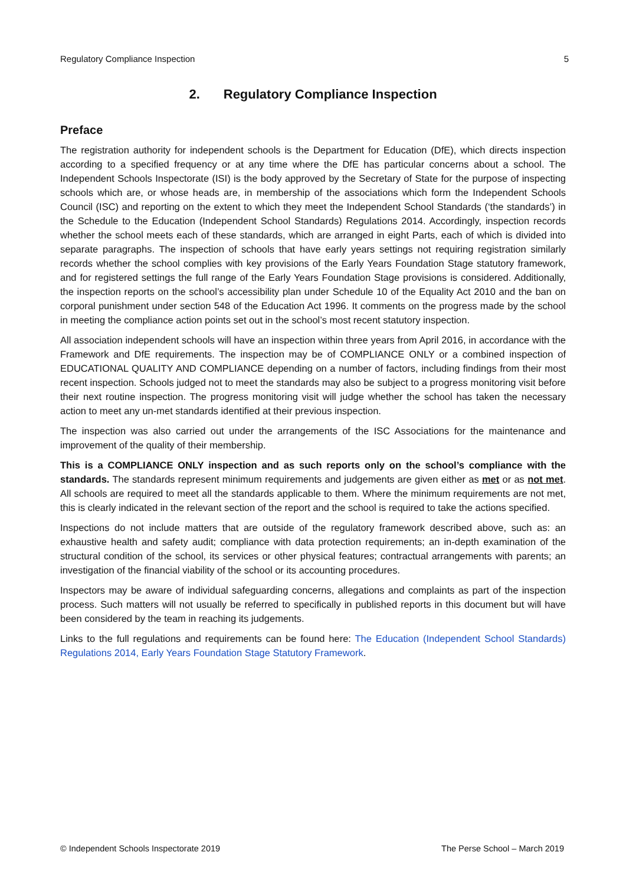Regulatory Compliance Inspection 5
2. Regulatory Compliance Inspection
Preface
The registration authority for independent schools is the Department for Education (DfE), which directs inspection according to a specified frequency or at any time where the DfE has particular concerns about a school. The Independent Schools Inspectorate (ISI) is the body approved by the Secretary of State for the purpose of inspecting schools which are, or whose heads are, in membership of the associations which form the Independent Schools Council (ISC) and reporting on the extent to which they meet the Independent School Standards (‘the standards’) in the Schedule to the Education (Independent School Standards) Regulations 2014. Accordingly, inspection records whether the school meets each of these standards, which are arranged in eight Parts, each of which is divided into separate paragraphs. The inspection of schools that have early years settings not requiring registration similarly records whether the school complies with key provisions of the Early Years Foundation Stage statutory framework, and for registered settings the full range of the Early Years Foundation Stage provisions is considered. Additionally, the inspection reports on the school’s accessibility plan under Schedule 10 of the Equality Act 2010 and the ban on corporal punishment under section 548 of the Education Act 1996. It comments on the progress made by the school in meeting the compliance action points set out in the school’s most recent statutory inspection.
All association independent schools will have an inspection within three years from April 2016, in accordance with the Framework and DfE requirements. The inspection may be of COMPLIANCE ONLY or a combined inspection of EDUCATIONAL QUALITY AND COMPLIANCE depending on a number of factors, including findings from their most recent inspection. Schools judged not to meet the standards may also be subject to a progress monitoring visit before their next routine inspection. The progress monitoring visit will judge whether the school has taken the necessary action to meet any un-met standards identified at their previous inspection.
The inspection was also carried out under the arrangements of the ISC Associations for the maintenance and improvement of the quality of their membership.
This is a COMPLIANCE ONLY inspection and as such reports only on the school’s compliance with the standards. The standards represent minimum requirements and judgements are given either as met or as not met. All schools are required to meet all the standards applicable to them. Where the minimum requirements are not met, this is clearly indicated in the relevant section of the report and the school is required to take the actions specified.
Inspections do not include matters that are outside of the regulatory framework described above, such as: an exhaustive health and safety audit; compliance with data protection requirements; an in-depth examination of the structural condition of the school, its services or other physical features; contractual arrangements with parents; an investigation of the financial viability of the school or its accounting procedures.
Inspectors may be aware of individual safeguarding concerns, allegations and complaints as part of the inspection process. Such matters will not usually be referred to specifically in published reports in this document but will have been considered by the team in reaching its judgements.
Links to the full regulations and requirements can be found here: The Education (Independent School Standards) Regulations 2014, Early Years Foundation Stage Statutory Framework.
© Independent Schools Inspectorate 2019 The Perse School – March 2019